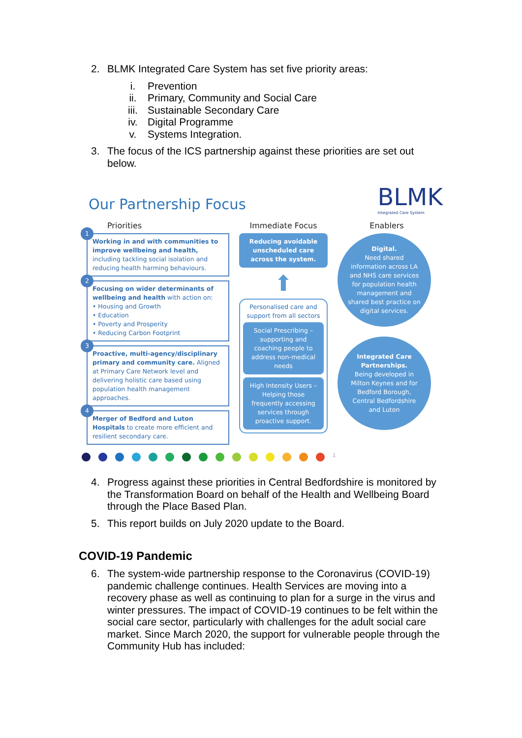2. BLMK Integrated Care System has set five priority areas:
i. Prevention
ii. Primary, Community and Social Care
iii. Sustainable Secondary Care
iv. Digital Programme
v. Systems Integration.
3. The focus of the ICS partnership against these priorities are set out below.
Our Partnership Focus
BLMK
Integrated Care System
Priorities
1
Working in and with communities to improve wellbeing and health, including tackling social isolation and reducing health harming behaviours.
2
Focusing on wider determinants of wellbeing and health with action on:
• Housing and Growth
• Education
• Poverty and Prosperity
• Reducing Carbon Footprint
3
Proactive, multi-agency/disciplinary primary and community care. Aligned at Primary Care Network level and delivering holistic care based using population health management approaches.
4
Merger of Bedford and Luton Hospitals to create more efficient and resilient secondary care.
Immediate Focus
Reducing avoidable unscheduled care across the system.
⬆
Personalised care and support from all sectors
Social Prescribing – supporting and coaching people to address non-medical needs
High Intensity Users – Helping those frequently accessing services through proactive support.
Enablers
Digital.
Need shared information across LA and NHS care services for population health management and shared best practice on digital services.
Integrated Care Partnerships.
Being developed in Milton Keynes and for Bedford Borough, Central Bedfordshire and Luton
1
4. Progress against these priorities in Central Bedfordshire is monitored by the Transformation Board on behalf of the Health and Wellbeing Board through the Place Based Plan.
5. This report builds on July 2020 update to the Board.
COVID-19 Pandemic
6. The system-wide partnership response to the Coronavirus (COVID-19) pandemic challenge continues. Health Services are moving into a recovery phase as well as continuing to plan for a surge in the virus and winter pressures. The impact of COVID-19 continues to be felt within the social care sector, particularly with challenges for the adult social care market. Since March 2020, the support for vulnerable people through the Community Hub has included: